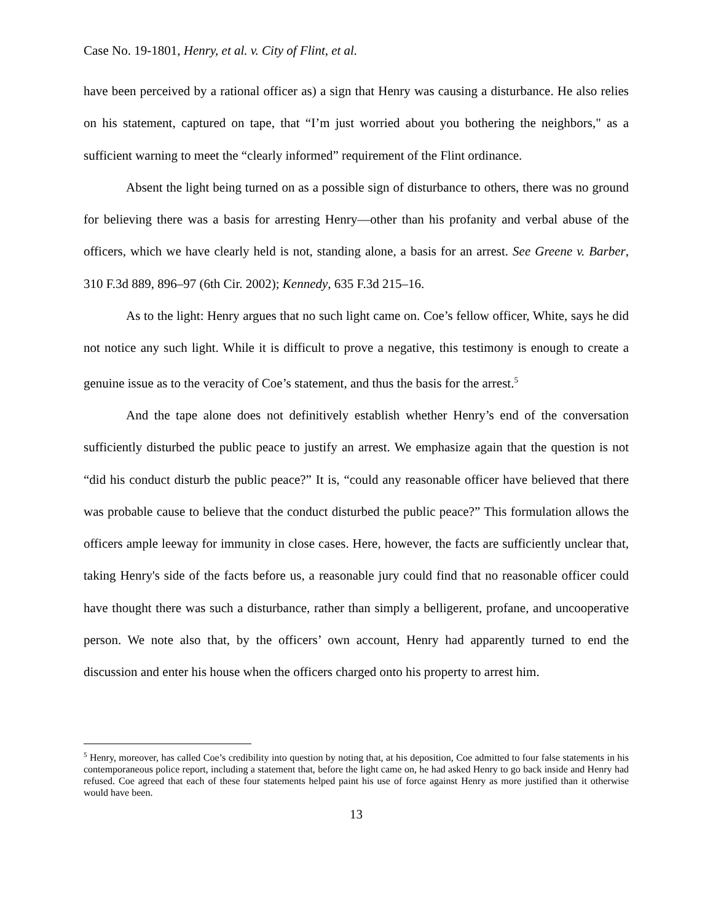Case No. 19-1801, Henry, et al. v. City of Flint, et al.
have been perceived by a rational officer as) a sign that Henry was causing a disturbance. He also relies on his statement, captured on tape, that “I’m just worried about you bothering the neighbors," as a sufficient warning to meet the “clearly informed” requirement of the Flint ordinance.
Absent the light being turned on as a possible sign of disturbance to others, there was no ground for believing there was a basis for arresting Henry—other than his profanity and verbal abuse of the officers, which we have clearly held is not, standing alone, a basis for an arrest. See Greene v. Barber, 310 F.3d 889, 896–97 (6th Cir. 2002); Kennedy, 635 F.3d 215–16.
As to the light: Henry argues that no such light came on. Coe’s fellow officer, White, says he did not notice any such light. While it is difficult to prove a negative, this testimony is enough to create a genuine issue as to the veracity of Coe’s statement, and thus the basis for the arrest.<sup>5</sup>
And the tape alone does not definitively establish whether Henry’s end of the conversation sufficiently disturbed the public peace to justify an arrest. We emphasize again that the question is not “did his conduct disturb the public peace?” It is, “could any reasonable officer have believed that there was probable cause to believe that the conduct disturbed the public peace?” This formulation allows the officers ample leeway for immunity in close cases. Here, however, the facts are sufficiently unclear that, taking Henry's side of the facts before us, a reasonable jury could find that no reasonable officer could have thought there was such a disturbance, rather than simply a belligerent, profane, and uncooperative person. We note also that, by the officers’ own account, Henry had apparently turned to end the discussion and enter his house when the officers charged onto his property to arrest him.
<sup>5</sup> Henry, moreover, has called Coe’s credibility into question by noting that, at his deposition, Coe admitted to four false statements in his contemporaneous police report, including a statement that, before the light came on, he had asked Henry to go back inside and Henry had refused. Coe agreed that each of these four statements helped paint his use of force against Henry as more justified than it otherwise would have been.
13